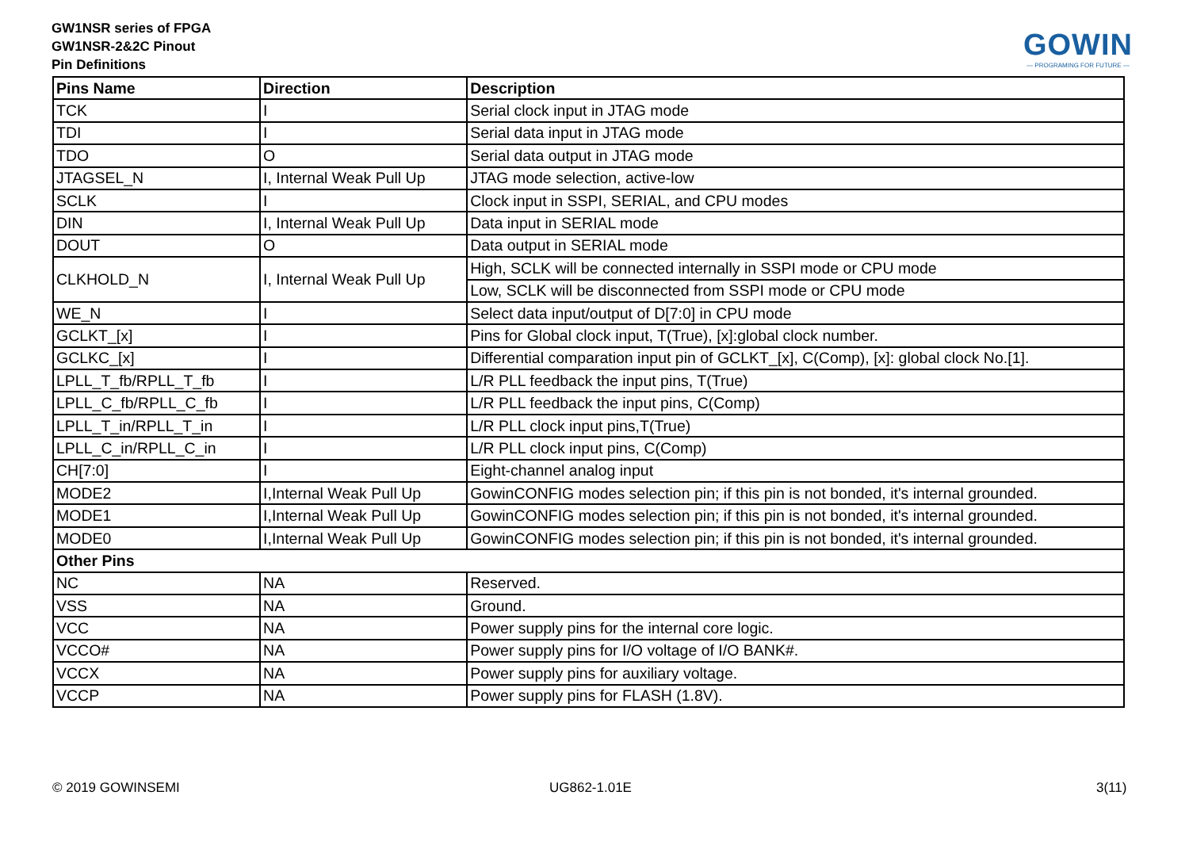GW1NSR series of FPGA
GW1NSR-2&2C Pinout
Pin Definitions
GOWIN
— PROGRAMING FOR FUTURE —
| Pins Name | Direction | Description |
| --- | --- | --- |
| TCK | I | Serial clock input in JTAG mode |
| TDI | I | Serial data input in JTAG mode |
| TDO | O | Serial data output in JTAG mode |
| JTAGSEL_N | I, Internal Weak Pull Up | JTAG mode selection, active-low |
| SCLK | I | Clock input in SSPI, SERIAL, and CPU modes |
| DIN | I, Internal Weak Pull Up | Data input in SERIAL mode |
| DOUT | O | Data output in SERIAL mode |
| CLKHOLD_N | I, Internal Weak Pull Up | High, SCLK will be connected internally in SSPI mode or CPU mode |
| | | Low, SCLK will be disconnected from SSPI mode or CPU mode |
| WE_N | I | Select data input/output of D[7:0] in CPU mode |
| GCLKT_[x] | I | Pins for Global clock input, T(True), [x]:global clock number. |
| GCLKC_[x] | I | Differential comparation input pin of GCLKT_[x], C(Comp), [x]: global clock No.[1]. |
| LPLL_T_fb/RPLL_T_fb | I | L/R PLL feedback the input pins, T(True) |
| LPLL_C_fb/RPLL_C_fb | I | L/R PLL feedback the input pins, C(Comp) |
| LPLL_T_in/RPLL_T_in | I | L/R PLL clock input pins,T(True) |
| LPLL_C_in/RPLL_C_in | I | L/R PLL clock input pins, C(Comp) |
| CH[7:0] | I | Eight-channel analog input |
| MODE2 | I,Internal Weak Pull Up | GowinCONFIG modes selection pin; if this pin is not bonded, it's internal grounded. |
| MODE1 | I,Internal Weak Pull Up | GowinCONFIG modes selection pin; if this pin is not bonded, it's internal grounded. |
| MODE0 | I,Internal Weak Pull Up | GowinCONFIG modes selection pin; if this pin is not bonded, it's internal grounded. |
| Other Pins | | |
| NC | NA | Reserved. |
| VSS | NA | Ground. |
| VCC | NA | Power supply pins for the internal core logic. |
| VCCO# | NA | Power supply pins for I/O voltage of I/O BANK#. |
| VCCX | NA | Power supply pins for auxiliary voltage. |
| VCCP | NA | Power supply pins for FLASH (1.8V). |
© 2019 GOWINSEMI UG862-1.01E 3(11)